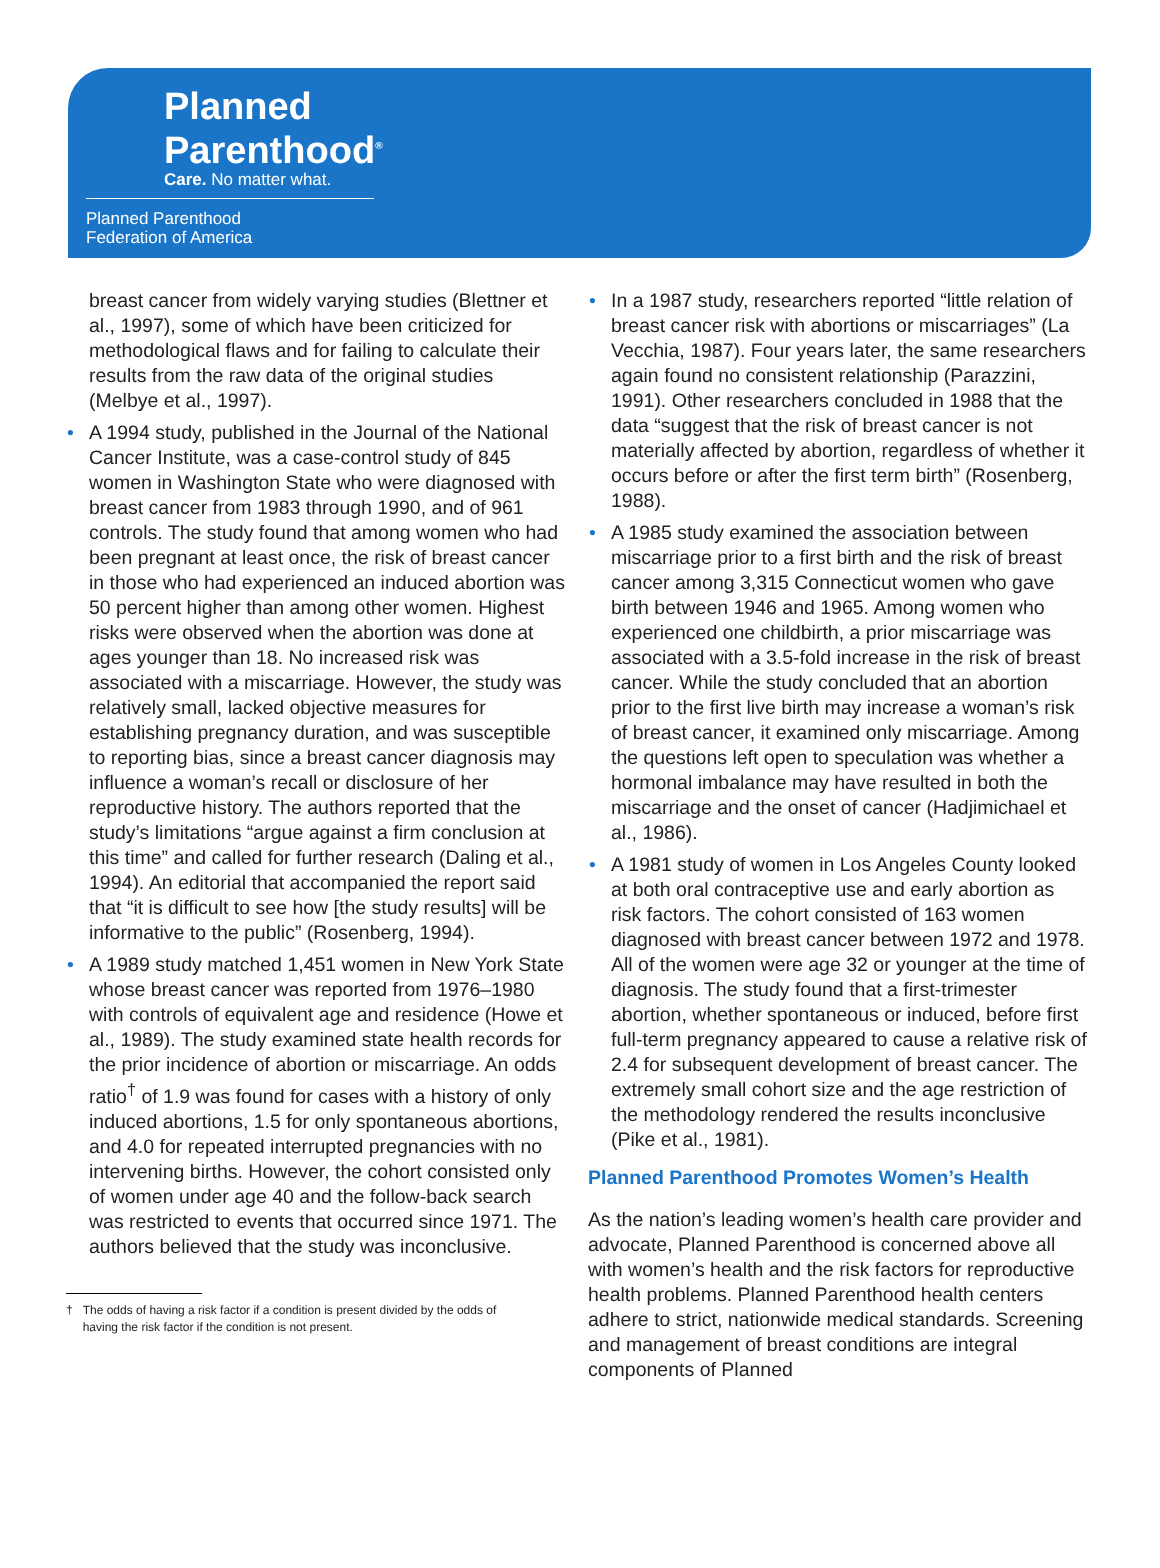Planned
Parenthood<sup>®</sup>
Care. No matter what.
Planned Parenthood
Federation of America
breast cancer from widely varying studies (Blettner et al., 1997), some of which have been criticized for methodological flaws and for failing to calculate their results from the raw data of the original studies (Melbye et al., 1997).
• A 1994 study, published in the Journal of the National Cancer Institute, was a case-control study of 845 women in Washington State who were diagnosed with breast cancer from 1983 through 1990, and of 961 controls. The study found that among women who had been pregnant at least once, the risk of breast cancer in those who had experienced an induced abortion was 50 percent higher than among other women. Highest risks were observed when the abortion was done at ages younger than 18. No increased risk was associated with a miscarriage. However, the study was relatively small, lacked objective measures for establishing pregnancy duration, and was susceptible to reporting bias, since a breast cancer diagnosis may influence a woman’s recall or disclosure of her reproductive history. The authors reported that the study’s limitations “argue against a firm conclusion at this time” and called for further research (Daling et al., 1994). An editorial that accompanied the report said that “it is difficult to see how [the study results] will be informative to the public” (Rosenberg, 1994).
• A 1989 study matched 1,451 women in New York State whose breast cancer was reported from 1976–1980 with controls of equivalent age and residence (Howe et al., 1989). The study examined state health records for the prior incidence of abortion or miscarriage. An odds ratio<sup>†</sup> of 1.9 was found for cases with a history of only induced abortions, 1.5 for only spontaneous abortions, and 4.0 for repeated interrupted pregnancies with no intervening births. However, the cohort consisted only of women under age 40 and the follow-back search was restricted to events that occurred since 1971. The authors believed that the study was inconclusive.
† The odds of having a risk factor if a condition is present divided by the odds of
having the risk factor if the condition is not present.
• In a 1987 study, researchers reported “little relation of breast cancer risk with abortions or miscarriages” (La Vecchia, 1987). Four years later, the same researchers again found no consistent relationship (Parazzini, 1991). Other researchers concluded in 1988 that the data “suggest that the risk of breast cancer is not materially affected by abortion, regardless of whether it occurs before or after the first term birth” (Rosenberg, 1988).
• A 1985 study examined the association between miscarriage prior to a first birth and the risk of breast cancer among 3,315 Connecticut women who gave birth between 1946 and 1965. Among women who experienced one childbirth, a prior miscarriage was associated with a 3.5-fold increase in the risk of breast cancer. While the study concluded that an abortion prior to the first live birth may increase a woman’s risk of breast cancer, it examined only miscarriage. Among the questions left open to speculation was whether a hormonal imbalance may have resulted in both the miscarriage and the onset of cancer (Hadjimichael et al., 1986).
• A 1981 study of women in Los Angeles County looked at both oral contraceptive use and early abortion as risk factors. The cohort consisted of 163 women diagnosed with breast cancer between 1972 and 1978. All of the women were age 32 or younger at the time of diagnosis. The study found that a first-trimester abortion, whether spontaneous or induced, before first full-term pregnancy appeared to cause a relative risk of 2.4 for subsequent development of breast cancer. The extremely small cohort size and the age restriction of the methodology rendered the results inconclusive (Pike et al., 1981).
Planned Parenthood Promotes Women’s Health
As the nation’s leading women’s health care provider and advocate, Planned Parenthood is concerned above all with women’s health and the risk factors for reproductive health problems. Planned Parenthood health centers adhere to strict, nationwide medical standards. Screening and management of breast conditions are integral components of Planned